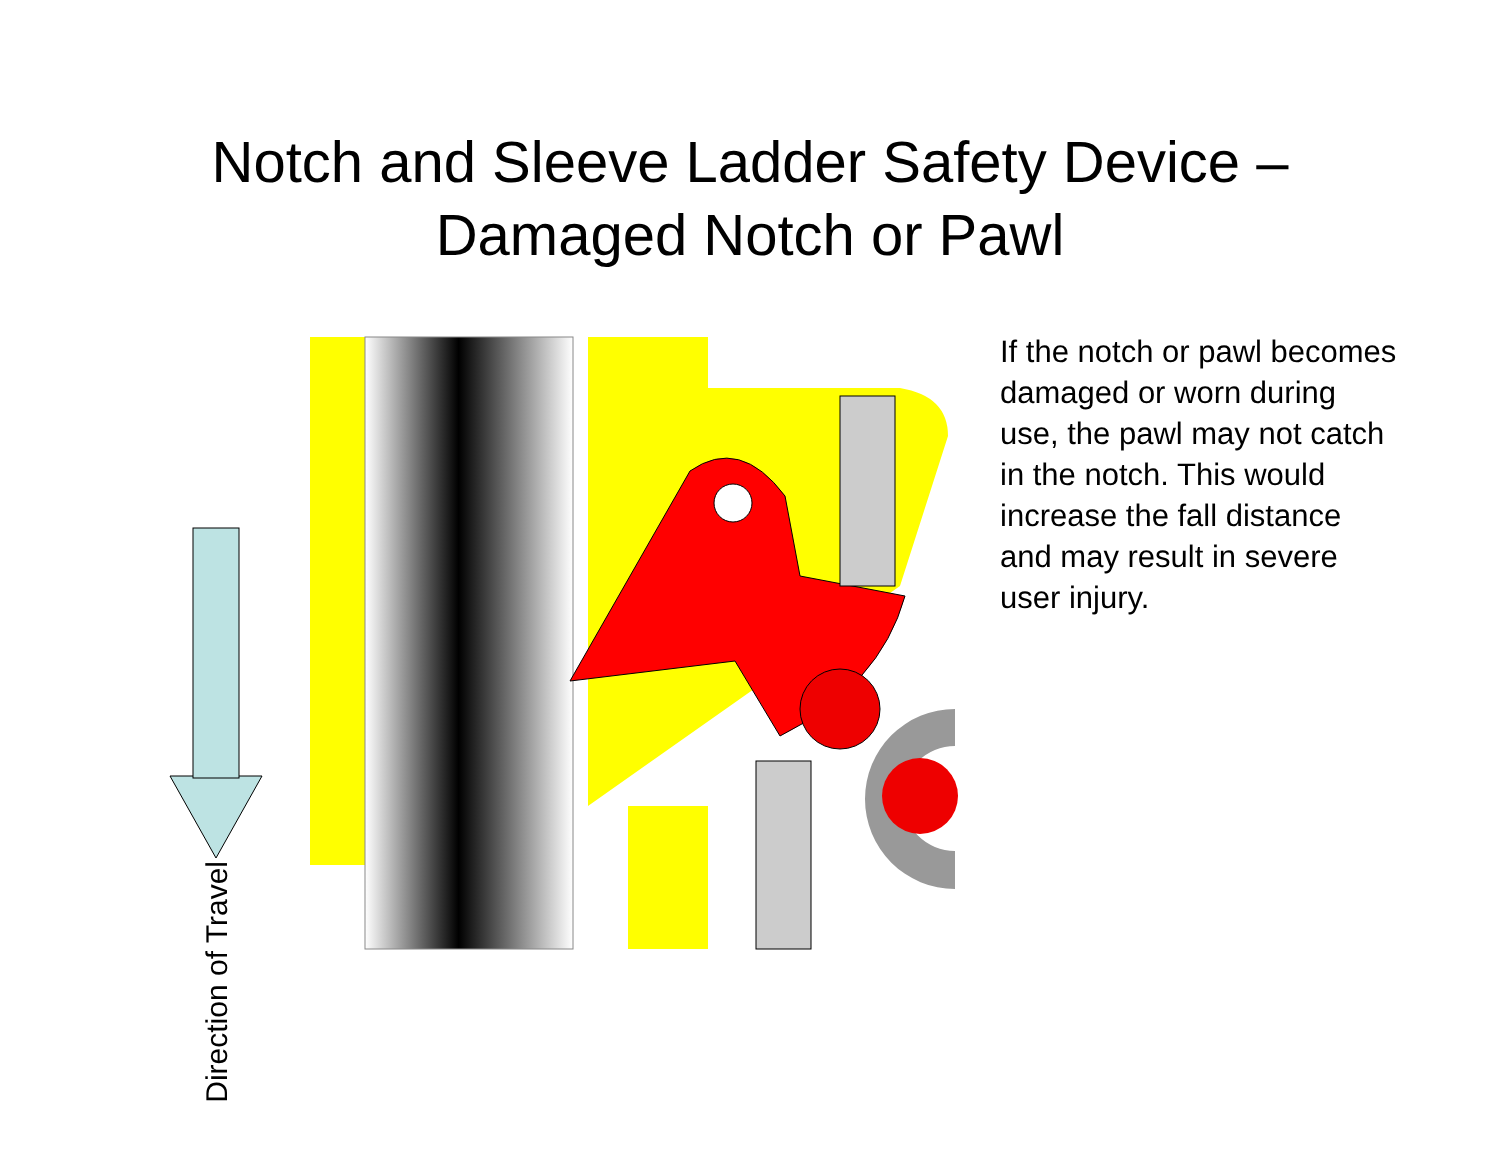Notch and Sleeve Ladder Safety Device –
Damaged Notch or Pawl
Direction of Travel
If the notch or pawl becomes damaged or worn during use, the pawl may not catch in the notch. This would increase the fall distance and may result in severe user injury.